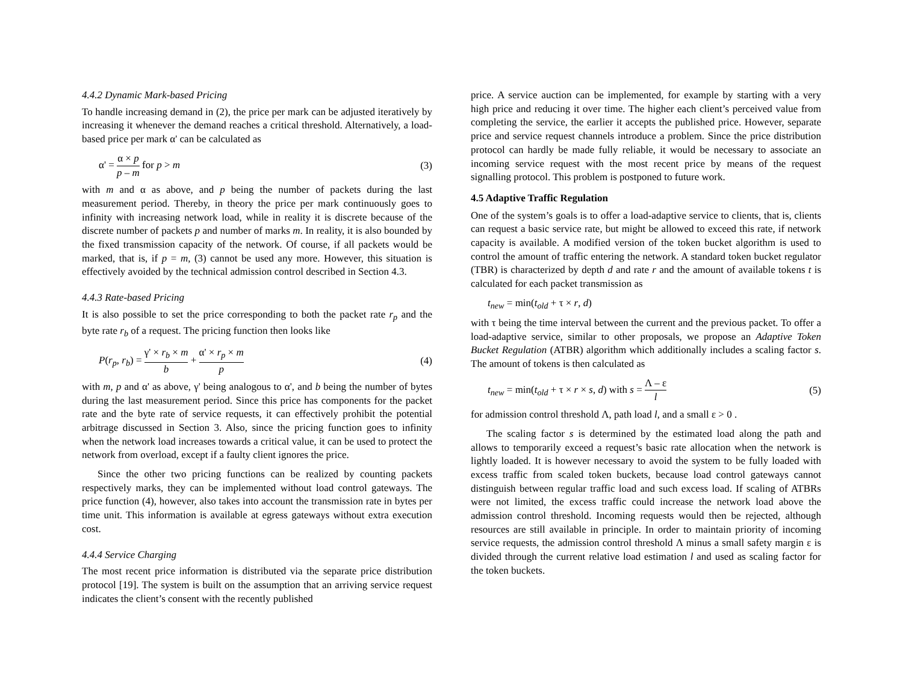4.4.2 Dynamic Mark-based Pricing
To handle increasing demand in (2), the price per mark can be adjusted iteratively by increasing it whenever the demand reaches a critical threshold. Alternatively, a load-based price per mark α' can be calculated as
α' = α × p p – m for p > m (3)
with m and α as above, and p being the number of packets during the last measurement period. Thereby, in theory the price per mark continuously goes to infinity with increasing network load, while in reality it is discrete because of the discrete number of packets p and number of marks m. In reality, it is also bounded by the fixed transmission capacity of the network. Of course, if all packets would be marked, that is, if p = m, (3) cannot be used any more. However, this situation is effectively avoided by the technical admission control described in Section 4.3.
4.4.3 Rate-based Pricing
It is also possible to set the price corresponding to both the packet rate r<sub>p</sub> and the byte rate r<sub>b</sub> of a request. The pricing function then looks like
P(r<sub>p</sub>, r<sub>b</sub>) = γ' × r<sub>b</sub> × m b + α' × r<sub>p</sub> × m p (4)
with m, p and α' as above, γ' being analogous to α', and b being the number of bytes during the last measurement period. Since this price has components for the packet rate and the byte rate of service requests, it can effectively prohibit the potential arbitrage discussed in Section 3. Also, since the pricing function goes to infinity when the network load increases towards a critical value, it can be used to protect the network from overload, except if a faulty client ignores the price.
Since the other two pricing functions can be realized by counting packets respectively marks, they can be implemented without load control gateways. The price function (4), however, also takes into account the transmission rate in bytes per time unit. This information is available at egress gateways without extra execution cost.
4.4.4 Service Charging
The most recent price information is distributed via the separate price distribution protocol [19]. The system is built on the assumption that an arriving service request indicates the client’s consent with the recently published
price. A service auction can be implemented, for example by starting with a very high price and reducing it over time. The higher each client’s perceived value from completing the service, the earlier it accepts the published price. However, separate price and service request channels introduce a problem. Since the price distribution protocol can hardly be made fully reliable, it would be necessary to associate an incoming service request with the most recent price by means of the request signalling protocol. This problem is postponed to future work.
4.5 Adaptive Traffic Regulation
One of the system’s goals is to offer a load-adaptive service to clients, that is, clients can request a basic service rate, but might be allowed to exceed this rate, if network capacity is available. A modified version of the token bucket algorithm is used to control the amount of traffic entering the network. A standard token bucket regulator (TBR) is characterized by depth d and rate r and the amount of available tokens t is calculated for each packet transmission as
t<sub>new</sub> = min(t<sub>old</sub> + τ × r, d)
with τ being the time interval between the current and the previous packet. To offer a load-adaptive service, similar to other proposals, we propose an Adaptive Token Bucket Regulation (ATBR) algorithm which additionally includes a scaling factor s. The amount of tokens is then calculated as
t<sub>new</sub> = min(t<sub>old</sub> + τ × r × s, d) with s = Λ – ε l (5)
for admission control threshold Λ, path load l, and a small ε > 0 .
The scaling factor s is determined by the estimated load along the path and allows to temporarily exceed a request’s basic rate allocation when the network is lightly loaded. It is however necessary to avoid the system to be fully loaded with excess traffic from scaled token buckets, because load control gateways cannot distinguish between regular traffic load and such excess load. If scaling of ATBRs were not limited, the excess traffic could increase the network load above the admission control threshold. Incoming requests would then be rejected, although resources are still available in principle. In order to maintain priority of incoming service requests, the admission control threshold Λ minus a small safety margin ε is divided through the current relative load estimation l and used as scaling factor for the token buckets.